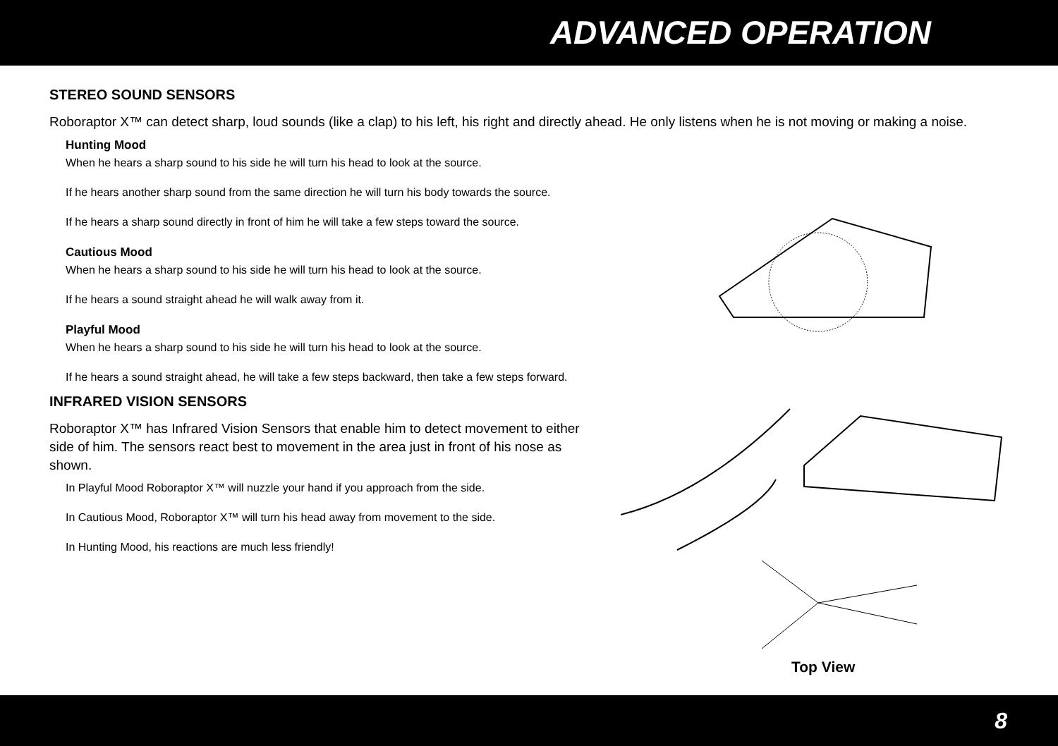ADVANCED OPERATION
STEREO SOUND SENSORS
Roboraptor X™ can detect sharp, loud sounds (like a clap) to his left, his right and directly ahead. He only listens when he is not moving or making a noise.
Hunting Mood
When he hears a sharp sound to his side he will turn his head to look at the source.
If he hears another sharp sound from the same direction he will turn his body towards the source.
If he hears a sharp sound directly in front of him he will take a few steps toward the source.
Cautious Mood
When he hears a sharp sound to his side he will turn his head to look at the source.
If he hears a sound straight ahead he will walk away from it.
Playful Mood
When he hears a sharp sound to his side he will turn his head to look at the source.
If he hears a sound straight ahead, he will take a few steps backward, then take a few steps forward.
INFRARED VISION SENSORS
Roboraptor X™ has Infrared Vision Sensors that enable him to detect movement to either side of him. The sensors react best to movement in the area just in front of his nose as shown.
In Playful Mood Roboraptor X™ will nuzzle your hand if you approach from the side.
In Cautious Mood, Roboraptor X™ will turn his head away from movement to the side.
In Hunting Mood, his reactions are much less friendly!
Top View
8